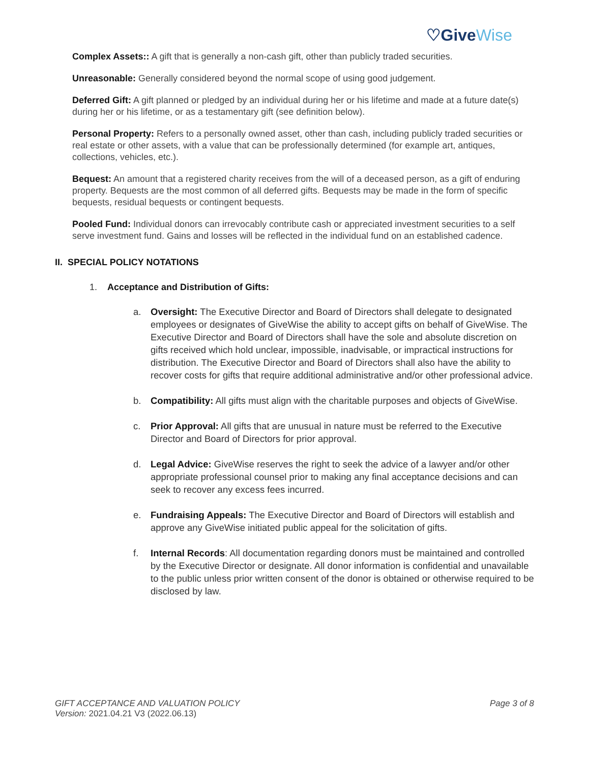♡GiveWise
Complex Assets:: A gift that is generally a non-cash gift, other than publicly traded securities.
Unreasonable: Generally considered beyond the normal scope of using good judgement.
Deferred Gift: A gift planned or pledged by an individual during her or his lifetime and made at a future date(s) during her or his lifetime, or as a testamentary gift (see definition below).
Personal Property: Refers to a personally owned asset, other than cash, including publicly traded securities or real estate or other assets, with a value that can be professionally determined (for example art, antiques, collections, vehicles, etc.).
Bequest: An amount that a registered charity receives from the will of a deceased person, as a gift of enduring property. Bequests are the most common of all deferred gifts. Bequests may be made in the form of specific bequests, residual bequests or contingent bequests.
Pooled Fund: Individual donors can irrevocably contribute cash or appreciated investment securities to a self serve investment fund. Gains and losses will be reflected in the individual fund on an established cadence.
II. SPECIAL POLICY NOTATIONS
1. Acceptance and Distribution of Gifts:
a. Oversight: The Executive Director and Board of Directors shall delegate to designated employees or designates of GiveWise the ability to accept gifts on behalf of GiveWise. The Executive Director and Board of Directors shall have the sole and absolute discretion on gifts received which hold unclear, impossible, inadvisable, or impractical instructions for distribution. The Executive Director and Board of Directors shall also have the ability to recover costs for gifts that require additional administrative and/or other professional advice.
b. Compatibility: All gifts must align with the charitable purposes and objects of GiveWise.
c. Prior Approval: All gifts that are unusual in nature must be referred to the Executive Director and Board of Directors for prior approval.
d. Legal Advice: GiveWise reserves the right to seek the advice of a lawyer and/or other appropriate professional counsel prior to making any final acceptance decisions and can seek to recover any excess fees incurred.
e. Fundraising Appeals: The Executive Director and Board of Directors will establish and approve any GiveWise initiated public appeal for the solicitation of gifts.
f. Internal Records: All documentation regarding donors must be maintained and controlled by the Executive Director or designate. All donor information is confidential and unavailable to the public unless prior written consent of the donor is obtained or otherwise required to be disclosed by law.
GIFT ACCEPTANCE AND VALUATION POLICY
Version: 2021.04.21 V3 (2022.06.13)
Page 3 of 8